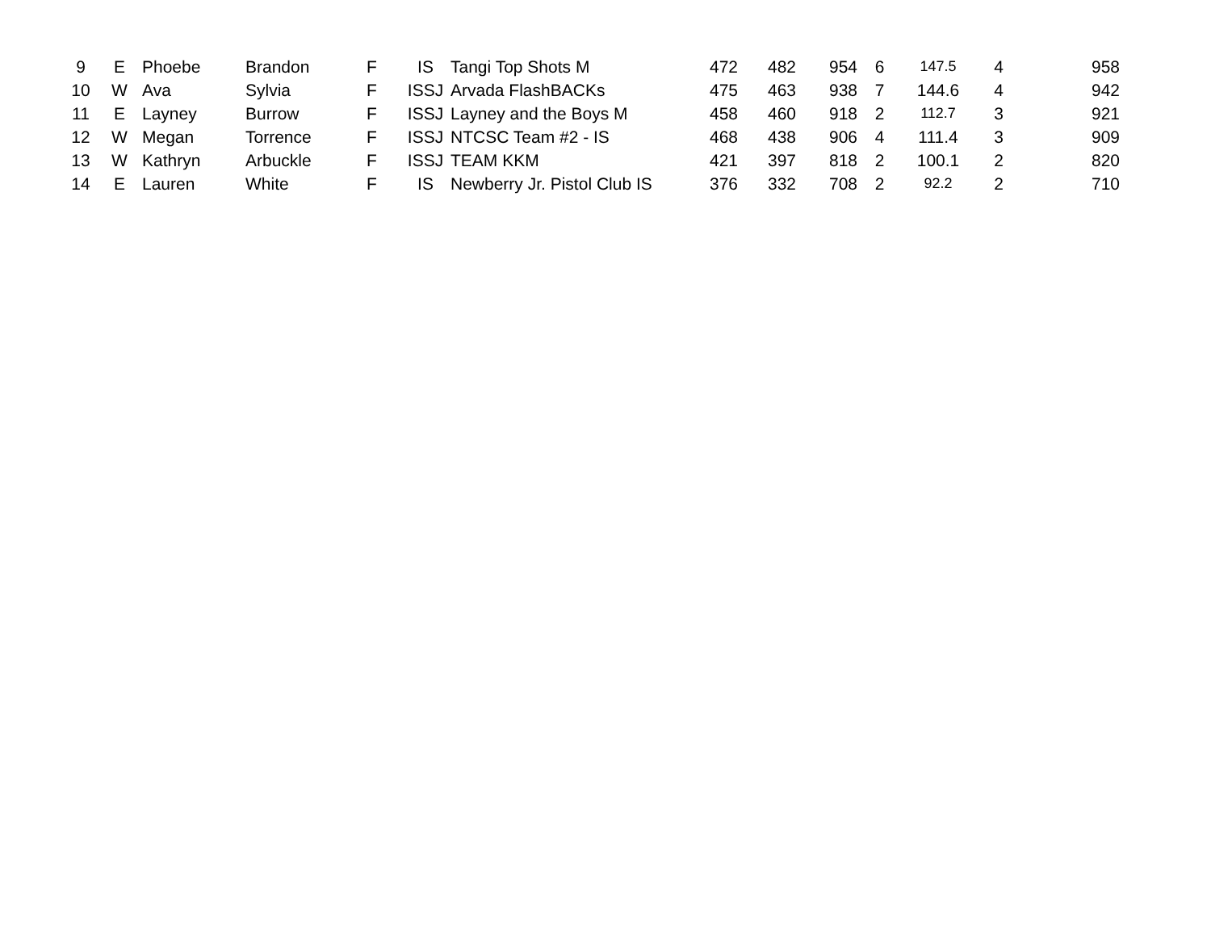| 9 | E | Phoebe | Brandon | F | IS | Tangi Top Shots M | 472 | 482 | 954 | 6 | 147.5 | 4 | 958 |
| 10 | W | Ava | Sylvia | F | ISSJ | Arvada FlashBACKs | 475 | 463 | 938 | 7 | 144.6 | 4 | 942 |
| 11 | E | Layney | Burrow | F | ISSJ | Layney and the Boys M | 458 | 460 | 918 | 2 | 112.7 | 3 | 921 |
| 12 | W | Megan | Torrence | F | ISSJ | NTCSC Team #2 - IS | 468 | 438 | 906 | 4 | 111.4 | 3 | 909 |
| 13 | W | Kathryn | Arbuckle | F | ISSJ | TEAM KKM | 421 | 397 | 818 | 2 | 100.1 | 2 | 820 |
| 14 | E | Lauren | White | F | IS | Newberry Jr. Pistol Club IS | 376 | 332 | 708 | 2 | 92.2 | 2 | 710 |